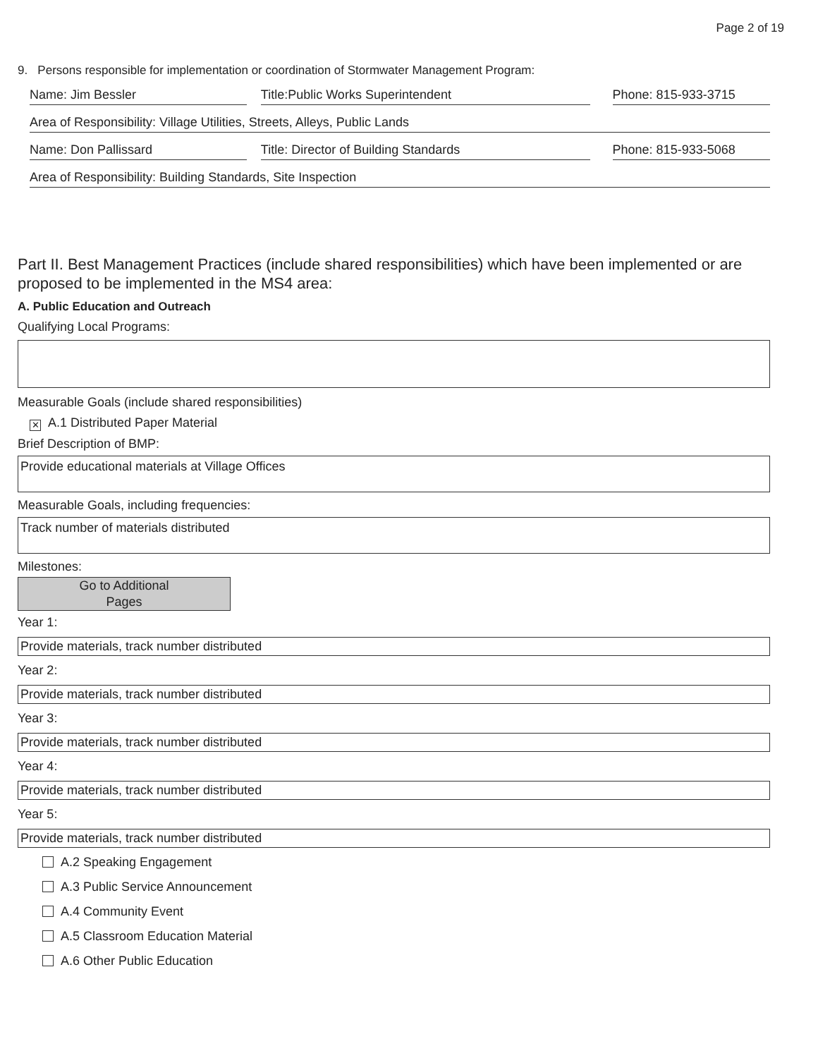Page 2 of 19
9. Persons responsible for implementation or coordination of Stormwater Management Program:
Name: Jim Bessler Title:Public Works Superintendent Phone: 815-933-3715
Area of Responsibility: Village Utilities, Streets, Alleys, Public Lands
Name: Don Pallissard Title: Director of Building Standards Phone: 815-933-5068
Area of Responsibility: Building Standards, Site Inspection
Part II. Best Management Practices (include shared responsibilities) which have been implemented or are proposed to be implemented in the MS4 area:
A. Public Education and Outreach
Qualifying Local Programs:
Measurable Goals (include shared responsibilities)
✕ A.1 Distributed Paper Material
Brief Description of BMP:
Provide educational materials at Village Offices
Measurable Goals, including frequencies:
Track number of materials distributed
Milestones:
Go to Additional
Pages
Year 1:
Provide materials, track number distributed
Year 2:
Provide materials, track number distributed
Year 3:
Provide materials, track number distributed
Year 4:
Provide materials, track number distributed
Year 5:
Provide materials, track number distributed
A.2 Speaking Engagement
A.3 Public Service Announcement
A.4 Community Event
A.5 Classroom Education Material
A.6 Other Public Education